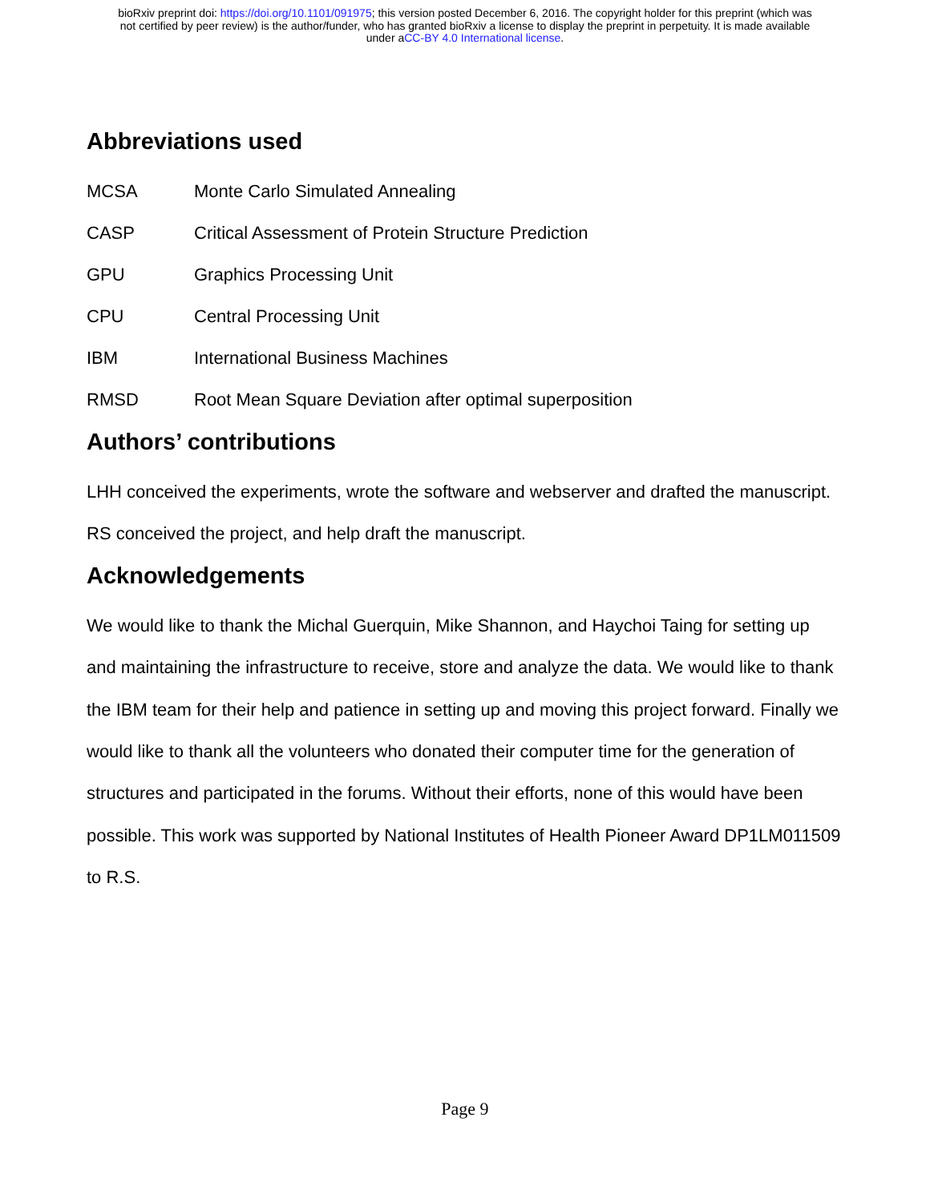bioRxiv preprint doi: https://doi.org/10.1101/091975; this version posted December 6, 2016. The copyright holder for this preprint (which was
not certified by peer review) is the author/funder, who has granted bioRxiv a license to display the preprint in perpetuity. It is made available
under aCC-BY 4.0 International license.
Abbreviations used
MCSA Monte Carlo Simulated Annealing
CASP Critical Assessment of Protein Structure Prediction
GPU Graphics Processing Unit
CPU Central Processing Unit
IBM International Business Machines
RMSD Root Mean Square Deviation after optimal superposition
Authors’ contributions
LHH conceived the experiments, wrote the software and webserver and drafted the manuscript. RS conceived the project, and help draft the manuscript.
Acknowledgements
We would like to thank the Michal Guerquin, Mike Shannon, and Haychoi Taing for setting up and maintaining the infrastructure to receive, store and analyze the data. We would like to thank the IBM team for their help and patience in setting up and moving this project forward. Finally we would like to thank all the volunteers who donated their computer time for the generation of structures and participated in the forums. Without their efforts, none of this would have been possible. This work was supported by National Institutes of Health Pioneer Award DP1LM011509 to R.S.
Page 9